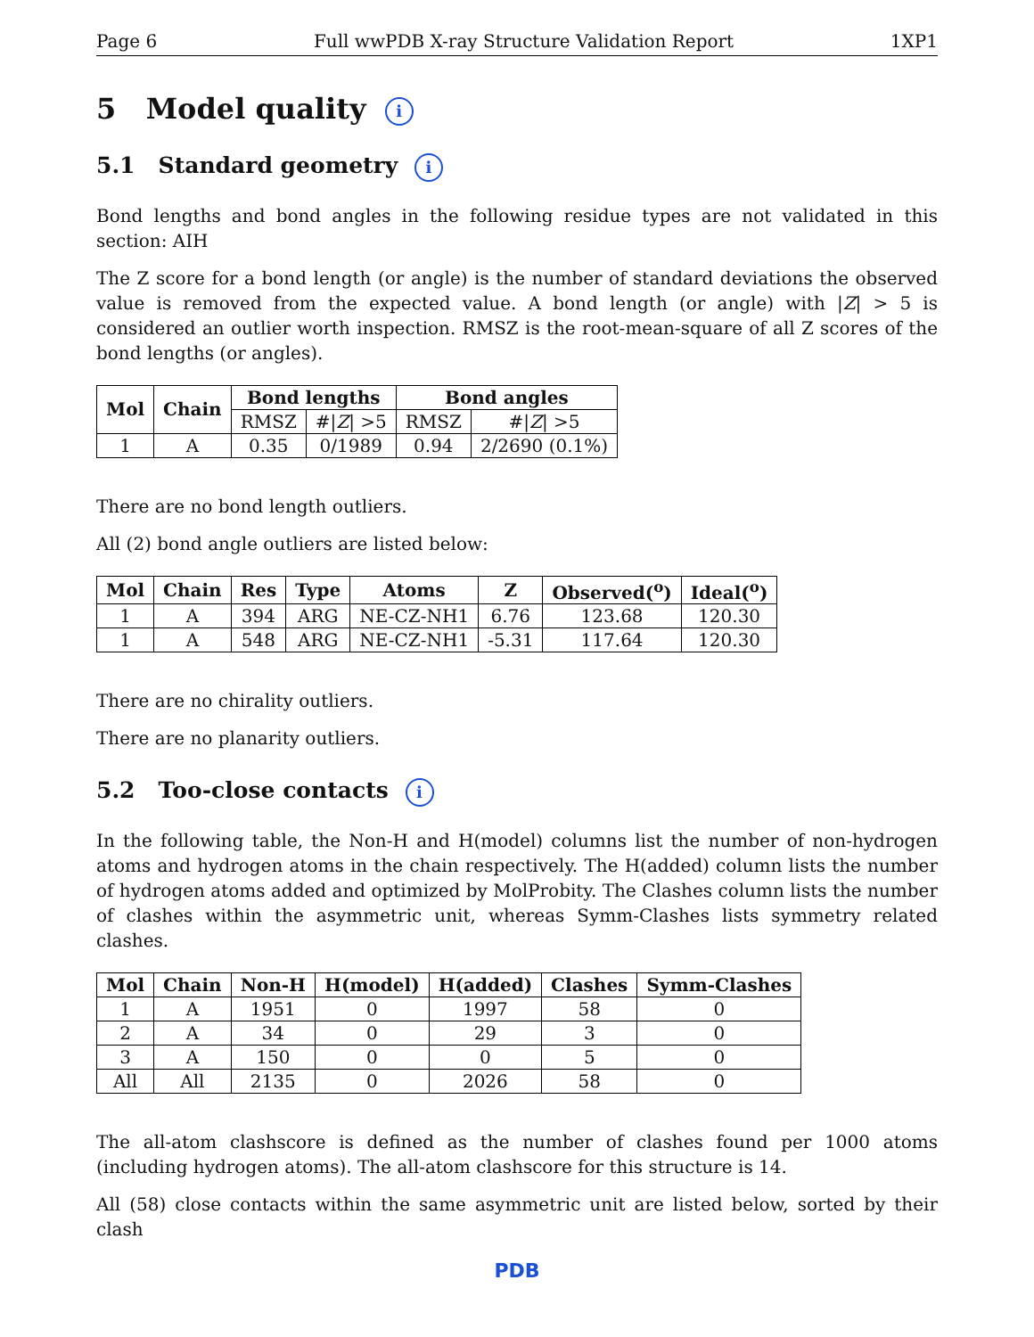Page 6 Full wwPDB X-ray Structure Validation Report 1XP1
5 Model quality i
5.1 Standard geometry i
Bond lengths and bond angles in the following residue types are not validated in this section: AIH
The Z score for a bond length (or angle) is the number of standard deviations the observed value is removed from the expected value. A bond length (or angle) with |Z| > 5 is considered an outlier worth inspection. RMSZ is the root-mean-square of all Z scores of the bond lengths (or angles).
| Mol | Chain | Bond lengths | | Bond angles | |
| --- | --- | --- | --- | --- | --- |
| | | RMSZ | #/ Z / >5 | RMSZ | #/ Z / >5 |
| 1 | A | 0.35 | 0/1989 | 0.94 | 2/2690 (0.1%) |
There are no bond length outliers.
All (2) bond angle outliers are listed below:
| Mol | Chain | Res | Type | Atoms | Z | Observed(<sup>o</sup>) | Ideal(<sup>o</sup>) |
| --- | --- | --- | --- | --- | --- | --- | --- |
| 1 | A | 394 | ARG | NE-CZ-NH1 | 6.76 | 123.68 | 120.30 |
| 1 | A | 548 | ARG | NE-CZ-NH1 | -5.31 | 117.64 | 120.30 |
There are no chirality outliers.
There are no planarity outliers.
5.2 Too-close contacts i
In the following table, the Non-H and H(model) columns list the number of non-hydrogen atoms and hydrogen atoms in the chain respectively. The H(added) column lists the number of hydrogen atoms added and optimized by MolProbity. The Clashes column lists the number of clashes within the asymmetric unit, whereas Symm-Clashes lists symmetry related clashes.
| Mol | Chain | Non-H | H(model) | H(added) | Clashes | Symm-Clashes |
| --- | --- | --- | --- | --- | --- | --- |
| 1 | A | 1951 | 0 | 1997 | 58 | 0 |
| 2 | A | 34 | 0 | 29 | 3 | 0 |
| 3 | A | 150 | 0 | 0 | 5 | 0 |
| All | All | 2135 | 0 | 2026 | 58 | 0 |
The all-atom clashscore is defined as the number of clashes found per 1000 atoms (including hydrogen atoms). The all-atom clashscore for this structure is 14.
All (58) close contacts within the same asymmetric unit are listed below, sorted by their clash
PDB